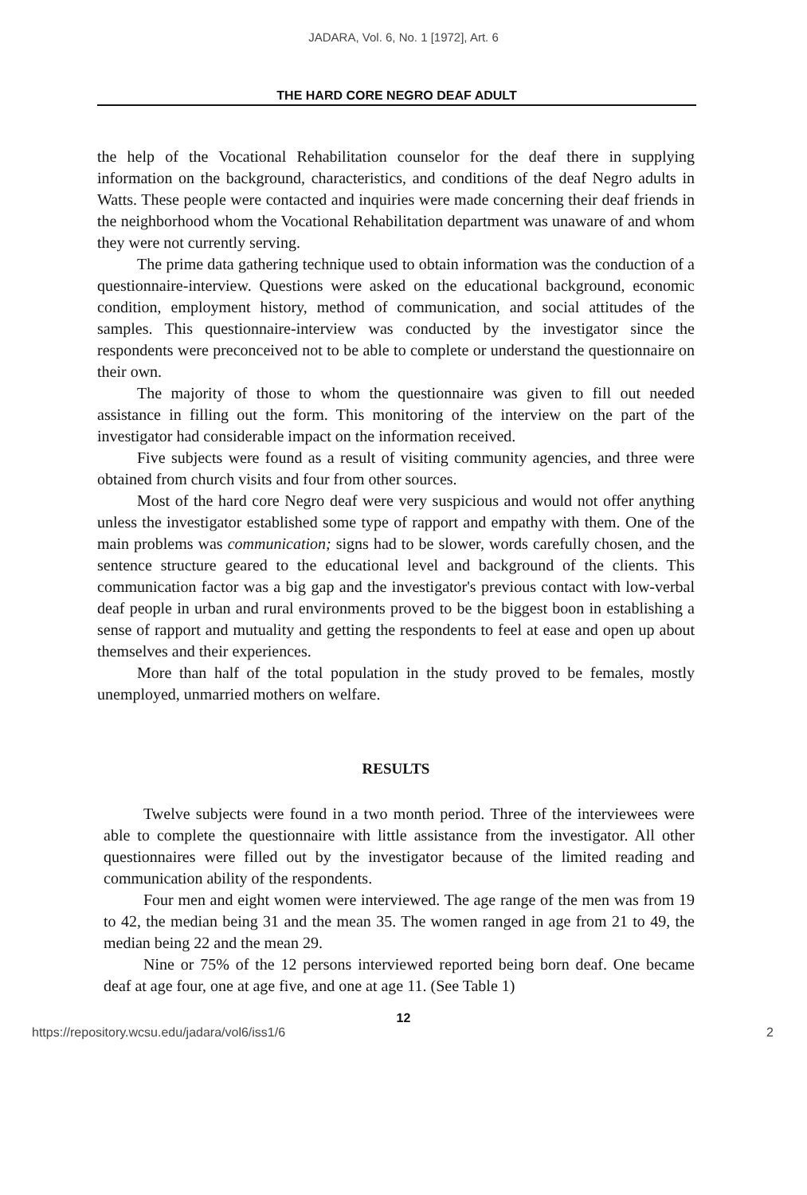JADARA, Vol. 6, No. 1 [1972], Art. 6
THE HARD CORE NEGRO DEAF ADULT
the help of the Vocational Rehabilitation counselor for the deaf there in supplying information on the background, characteristics, and conditions of the deaf Negro adults in Watts. These people were contacted and inquiries were made concerning their deaf friends in the neighborhood whom the Vocational Rehabilitation department was unaware of and whom they were not currently serving.
The prime data gathering technique used to obtain information was the conduction of a questionnaire-interview. Questions were asked on the educational background, economic condition, employment history, method of communication, and social attitudes of the samples. This questionnaire-interview was conducted by the investigator since the respondents were preconceived not to be able to complete or understand the questionnaire on their own.
The majority of those to whom the questionnaire was given to fill out needed assistance in filling out the form. This monitoring of the interview on the part of the investigator had considerable impact on the information received.
Five subjects were found as a result of visiting community agencies, and three were obtained from church visits and four from other sources.
Most of the hard core Negro deaf were very suspicious and would not offer anything unless the investigator established some type of rapport and empathy with them. One of the main problems was communication; signs had to be slower, words carefully chosen, and the sentence structure geared to the educational level and background of the clients. This communication factor was a big gap and the investigator's previous contact with low-verbal deaf people in urban and rural environments proved to be the biggest boon in establishing a sense of rapport and mutuality and getting the respondents to feel at ease and open up about themselves and their experiences.
More than half of the total population in the study proved to be females, mostly unemployed, unmarried mothers on welfare.
RESULTS
Twelve subjects were found in a two month period. Three of the interviewees were able to complete the questionnaire with little assistance from the investigator. All other questionnaires were filled out by the investigator because of the limited reading and communication ability of the respondents.
Four men and eight women were interviewed. The age range of the men was from 19 to 42, the median being 31 and the mean 35. The women ranged in age from 21 to 49, the median being 22 and the mean 29.
Nine or 75% of the 12 persons interviewed reported being born deaf. One became deaf at age four, one at age five, and one at age 11. (See Table 1)
12
https://repository.wcsu.edu/jadara/vol6/iss1/6 2